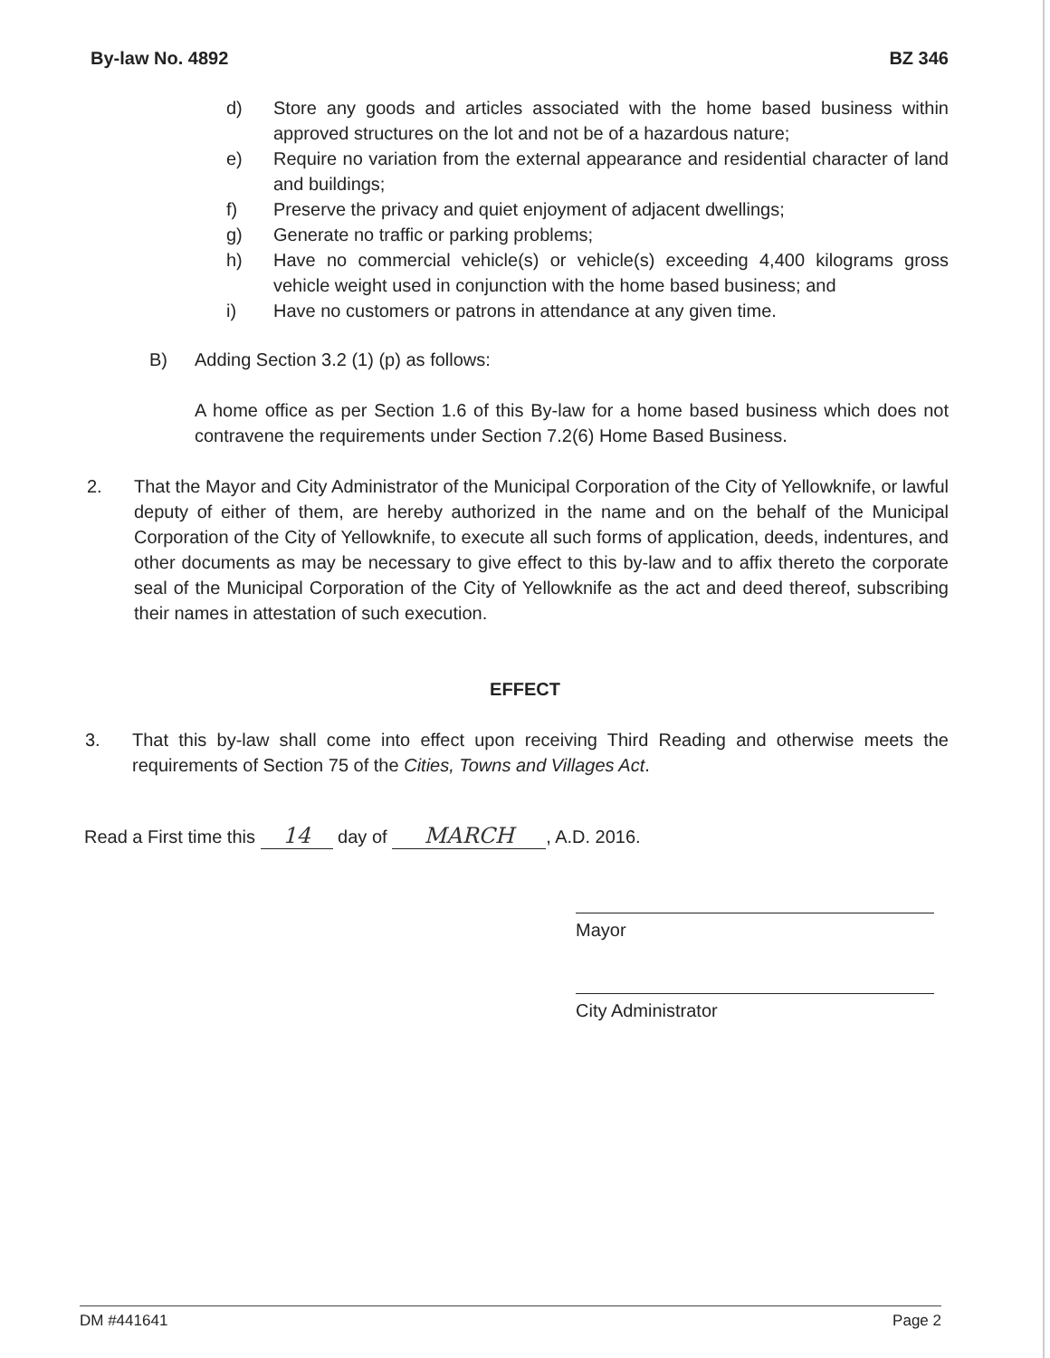By-law No. 4892 BZ 346
d) Store any goods and articles associated with the home based business within approved structures on the lot and not be of a hazardous nature;
e) Require no variation from the external appearance and residential character of land and buildings;
f) Preserve the privacy and quiet enjoyment of adjacent dwellings;
g) Generate no traffic or parking problems;
h) Have no commercial vehicle(s) or vehicle(s) exceeding 4,400 kilograms gross vehicle weight used in conjunction with the home based business; and
i) Have no customers or patrons in attendance at any given time.
B) Adding Section 3.2 (1) (p) as follows:
A home office as per Section 1.6 of this By-law for a home based business which does not contravene the requirements under Section 7.2(6) Home Based Business.
2. That the Mayor and City Administrator of the Municipal Corporation of the City of Yellowknife, or lawful deputy of either of them, are hereby authorized in the name and on the behalf of the Municipal Corporation of the City of Yellowknife, to execute all such forms of application, deeds, indentures, and other documents as may be necessary to give effect to this by-law and to affix thereto the corporate seal of the Municipal Corporation of the City of Yellowknife as the act and deed thereof, subscribing their names in attestation of such execution.
EFFECT
3. That this by-law shall come into effect upon receiving Third Reading and otherwise meets the requirements of Section 75 of the Cities, Towns and Villages Act.
Read a First time this 14 day of MARCH, A.D. 2016.
Mayor
City Administrator
DM #441641 Page 2